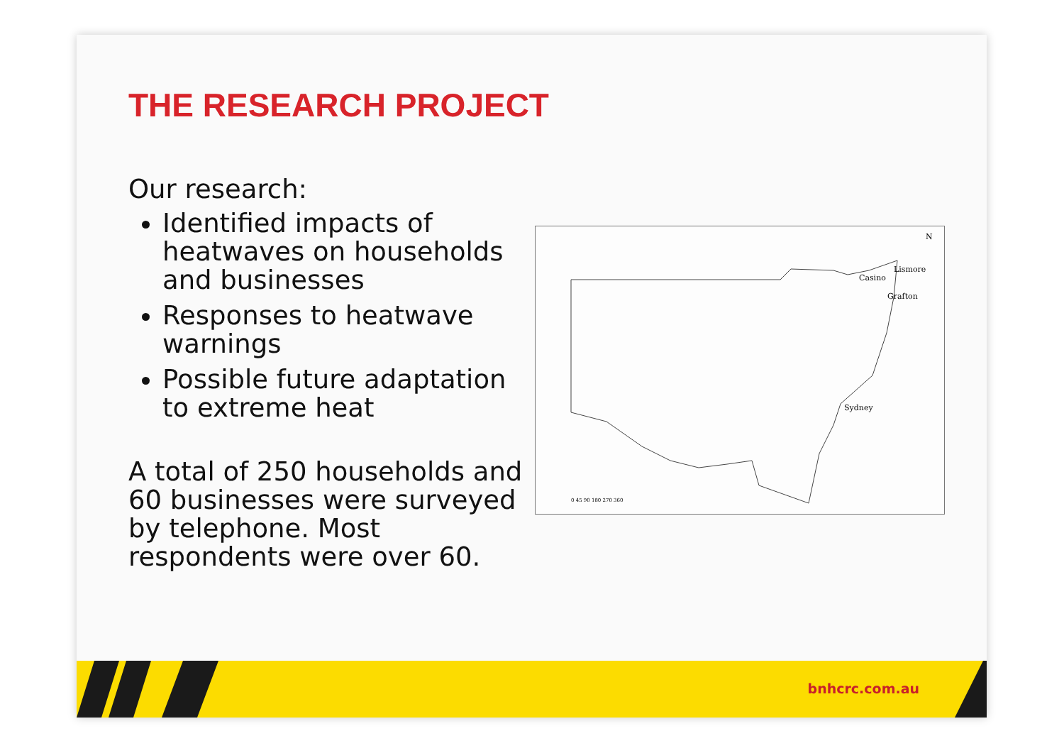THE RESEARCH PROJECT
Our research:
Identified impacts of heatwaves on households and businesses
Responses to heatwave warnings
Possible future adaptation to extreme heat
A total of 250 households and 60 businesses were surveyed by telephone. Most respondents were over 60.
N
Lismore
Casino
Grafton
Sydney
0 45 90 180 270 360
bnhcrc.com.au